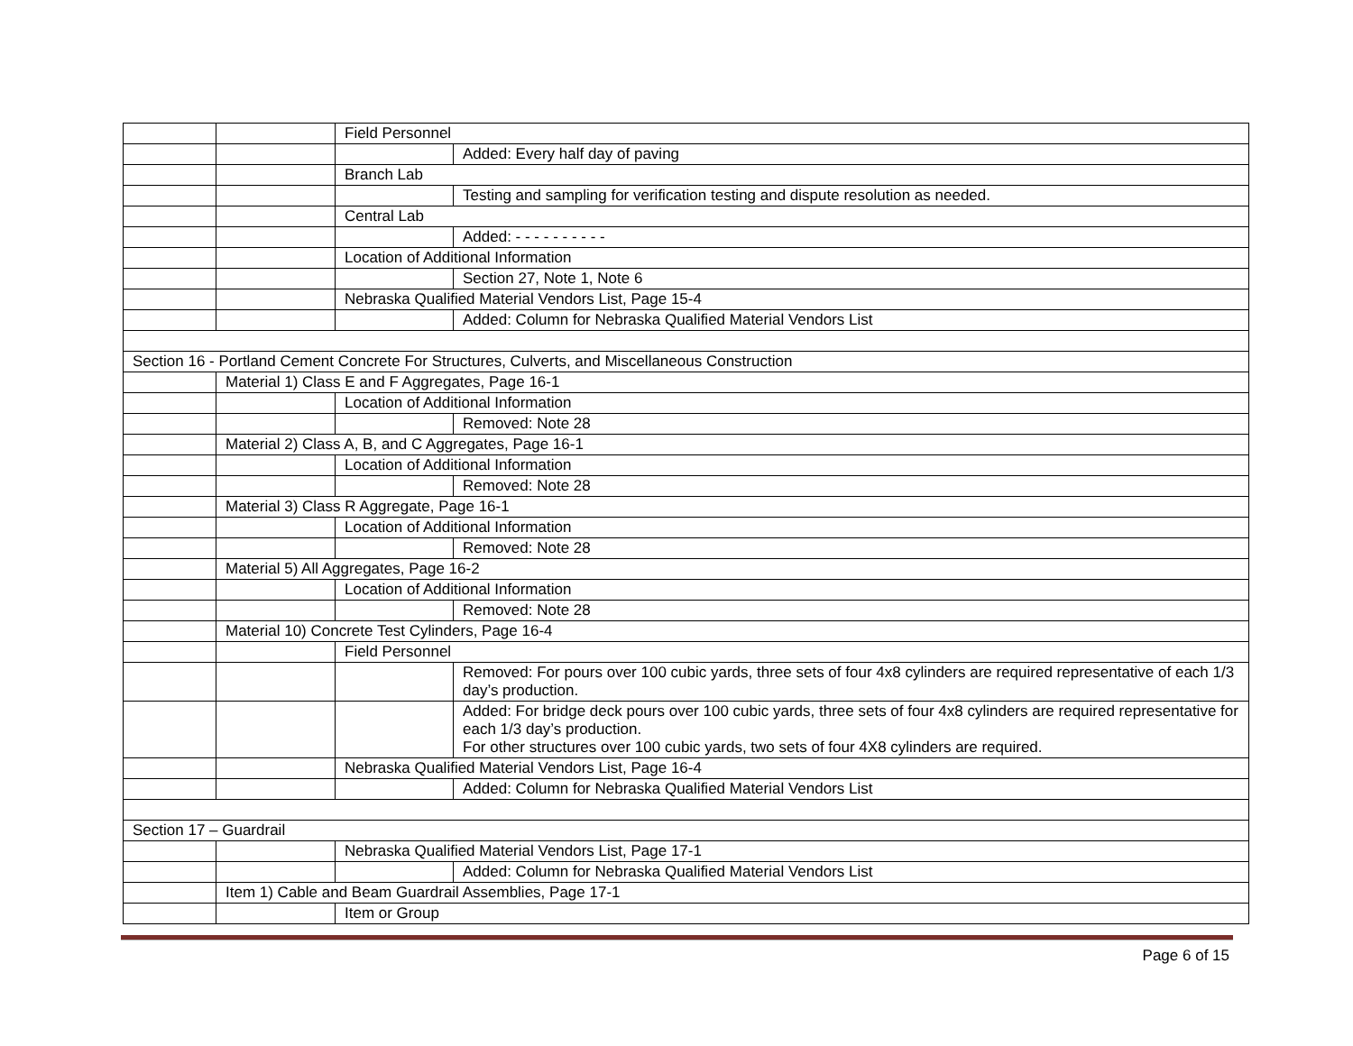| | | Field Personnel | |
| | | | Added: Every half day of paving |
| | | Branch Lab | |
| | | | Testing and sampling for verification testing and dispute resolution as needed. |
| | | Central Lab | |
| | | | Added: - - - - - - - - - - |
| | | Location of Additional Information | |
| | | | Section 27, Note 1, Note 6 |
| | | Nebraska Qualified Material Vendors List, Page 15-4 | |
| | | | Added: Column for Nebraska Qualified Material Vendors List |
| Section 16 - Portland Cement Concrete For Structures, Culverts, and Miscellaneous Construction | | | |
| | Material 1) Class E and F Aggregates, Page 16-1 | | |
| | | Location of Additional Information | |
| | | | Removed: Note 28 |
| | Material 2) Class A, B, and C Aggregates, Page 16-1 | | |
| | | Location of Additional Information | |
| | | | Removed: Note 28 |
| | Material 3) Class R Aggregate, Page 16-1 | | |
| | | Location of Additional Information | |
| | | | Removed: Note 28 |
| | Material 5) All Aggregates, Page 16-2 | | |
| | | Location of Additional Information | |
| | | | Removed: Note 28 |
| | Material 10) Concrete Test Cylinders, Page 16-4 | | |
| | | Field Personnel | |
| | | | Removed: For pours over 100 cubic yards, three sets of four 4x8 cylinders are required representative of each 1/3 day’s production. |
| | | | Added: For bridge deck pours over 100 cubic yards, three sets of four 4x8 cylinders are required representative for each 1/3 day’s production. For other structures over 100 cubic yards, two sets of four 4X8 cylinders are required. |
| | | Nebraska Qualified Material Vendors List, Page 16-4 | |
| | | | Added: Column for Nebraska Qualified Material Vendors List |
| Section 17 – Guardrail | | | |
| | | Nebraska Qualified Material Vendors List, Page 17-1 | |
| | | | Added: Column for Nebraska Qualified Material Vendors List |
| | Item 1) Cable and Beam Guardrail Assemblies, Page 17-1 | | |
| | | Item or Group | |
Page 6 of 15